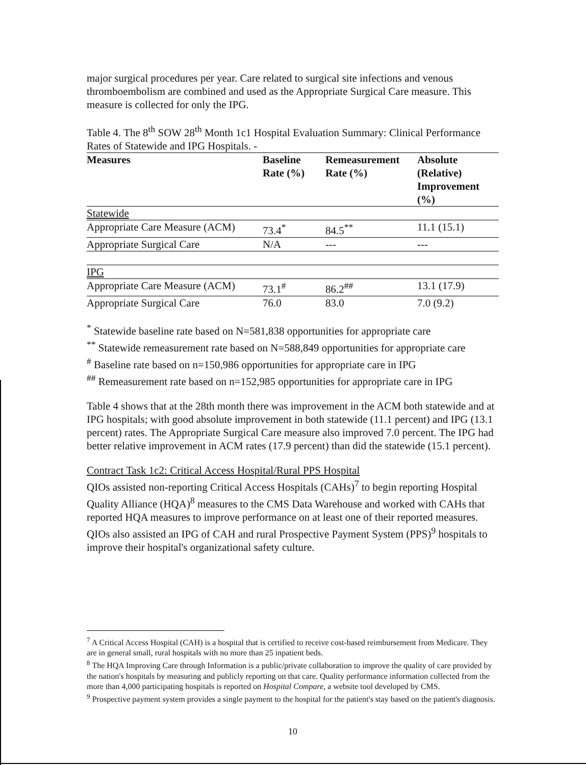major surgical procedures per year. Care related to surgical site infections and venous thromboembolism are combined and used as the Appropriate Surgical Care measure. This measure is collected for only the IPG.
Table 4. The 8<sup>th</sup> SOW 28<sup>th</sup> Month 1c1 Hospital Evaluation Summary: Clinical Performance Rates of Statewide and IPG Hospitals. -
| Measures | Baseline Rate (%) | Remeasurement Rate (%) | Absolute (Relative) Improvement (%) |
| --- | --- | --- | --- |
| Statewide | | | |
| Appropriate Care Measure (ACM) | 73.4<sup>*</sup> | 84.5<sup>**</sup> | 11.1 (15.1) |
| Appropriate Surgical Care | N/A | --- | --- |
| IPG | | | |
| Appropriate Care Measure (ACM) | 73.1<sup>#</sup> | 86.2<sup>##</sup> | 13.1 (17.9) |
| Appropriate Surgical Care | 76.0 | 83.0 | 7.0 (9.2) |
<sup>*</sup> Statewide baseline rate based on N=581,838 opportunities for appropriate care
<sup>**</sup> Statewide remeasurement rate based on N=588,849 opportunities for appropriate care
<sup>#</sup> Baseline rate based on n=150,986 opportunities for appropriate care in IPG
<sup>##</sup> Remeasurement rate based on n=152,985 opportunities for appropriate care in IPG
Table 4 shows that at the 28th month there was improvement in the ACM both statewide and at IPG hospitals; with good absolute improvement in both statewide (11.1 percent) and IPG (13.1 percent) rates. The Appropriate Surgical Care measure also improved 7.0 percent. The IPG had better relative improvement in ACM rates (17.9 percent) than did the statewide (15.1 percent).
Contract Task 1c2: Critical Access Hospital/Rural PPS Hospital
QIOs assisted non-reporting Critical Access Hospitals (CAHs)<sup>7</sup> to begin reporting Hospital Quality Alliance (HQA)<sup>8</sup> measures to the CMS Data Warehouse and worked with CAHs that reported HQA measures to improve performance on at least one of their reported measures. QIOs also assisted an IPG of CAH and rural Prospective Payment System (PPS)<sup>9</sup> hospitals to improve their hospital's organizational safety culture.
<sup>7</sup> A Critical Access Hospital (CAH) is a hospital that is certified to receive cost-based reimbursement from Medicare. They are in general small, rural hospitals with no more than 25 inpatient beds.
<sup>8</sup> The HQA Improving Care through Information is a public/private collaboration to improve the quality of care provided by the nation's hospitals by measuring and publicly reporting on that care. Quality performance information collected from the more than 4,000 participating hospitals is reported on Hospital Compare, a website tool developed by CMS.
<sup>9</sup> Prospective payment system provides a single payment to the hospital for the patient's stay based on the patient's diagnosis.
10